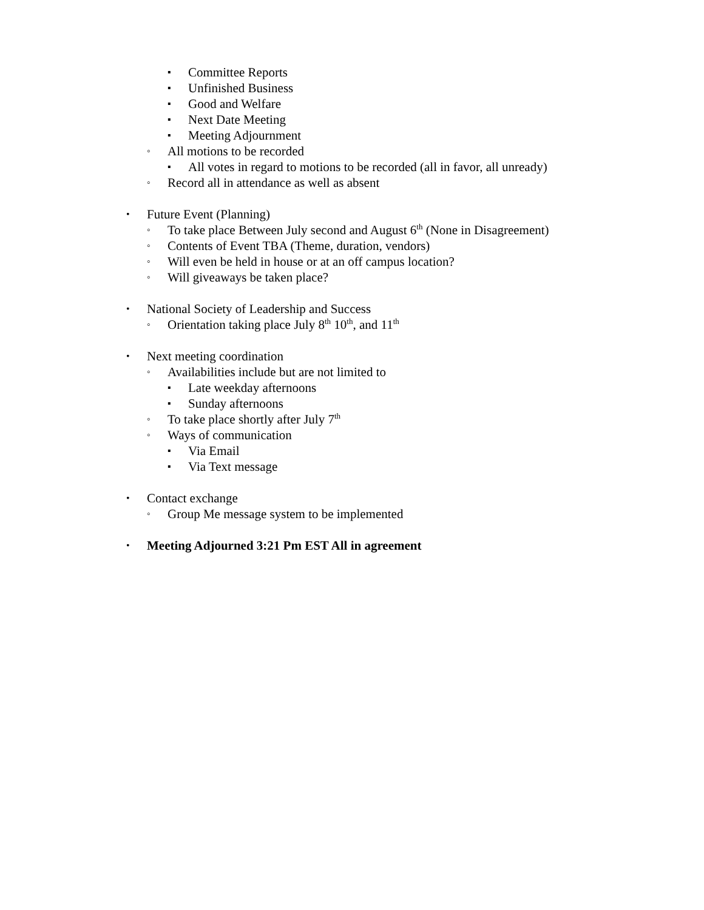▪ Committee Reports
▪ Unfinished Business
▪ Good and Welfare
▪ Next Date Meeting
▪ Meeting Adjournment
◦ All motions to be recorded
▪ All votes in regard to motions to be recorded (all in favor, all unready)
◦ Record all in attendance as well as absent
• Future Event (Planning)
◦ To take place Between July second and August 6<sup>th</sup> (None in Disagreement)
◦ Contents of Event TBA (Theme, duration, vendors)
◦ Will even be held in house or at an off campus location?
◦ Will giveaways be taken place?
• National Society of Leadership and Success
◦ Orientation taking place July 8<sup>th</sup> 10<sup>th</sup>, and 11<sup>th</sup>
• Next meeting coordination
◦ Availabilities include but are not limited to
▪ Late weekday afternoons
▪ Sunday afternoons
◦ To take place shortly after July 7<sup>th</sup>
◦ Ways of communication
▪ Via Email
▪ Via Text message
• Contact exchange
◦ Group Me message system to be implemented
• Meeting Adjourned 3:21 Pm EST All in agreement